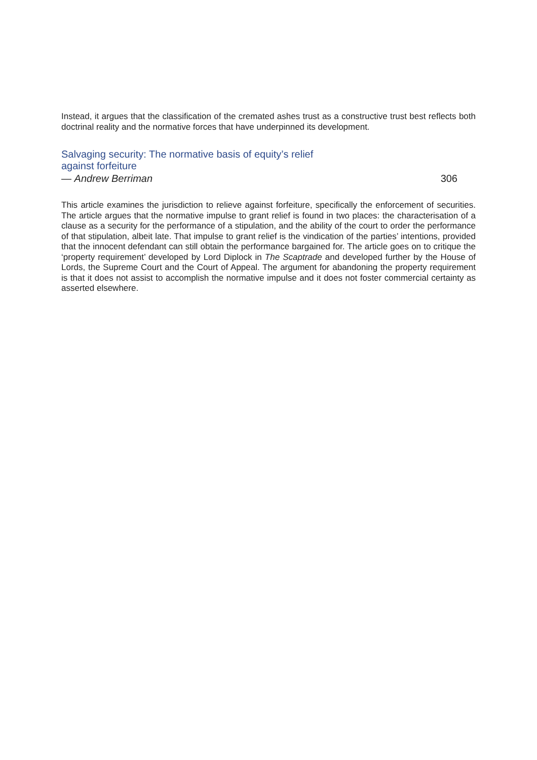Instead, it argues that the classification of the cremated ashes trust as a constructive trust best reflects both doctrinal reality and the normative forces that have underpinned its development.
Salvaging security: The normative basis of equity’s relief against forfeiture
— Andrew Berriman 306
This article examines the jurisdiction to relieve against forfeiture, specifically the enforcement of securities. The article argues that the normative impulse to grant relief is found in two places: the characterisation of a clause as a security for the performance of a stipulation, and the ability of the court to order the performance of that stipulation, albeit late. That impulse to grant relief is the vindication of the parties’ intentions, provided that the innocent defendant can still obtain the performance bargained for. The article goes on to critique the ‘property requirement’ developed by Lord Diplock in The Scaptrade and developed further by the House of Lords, the Supreme Court and the Court of Appeal. The argument for abandoning the property requirement is that it does not assist to accomplish the normative impulse and it does not foster commercial certainty as asserted elsewhere.